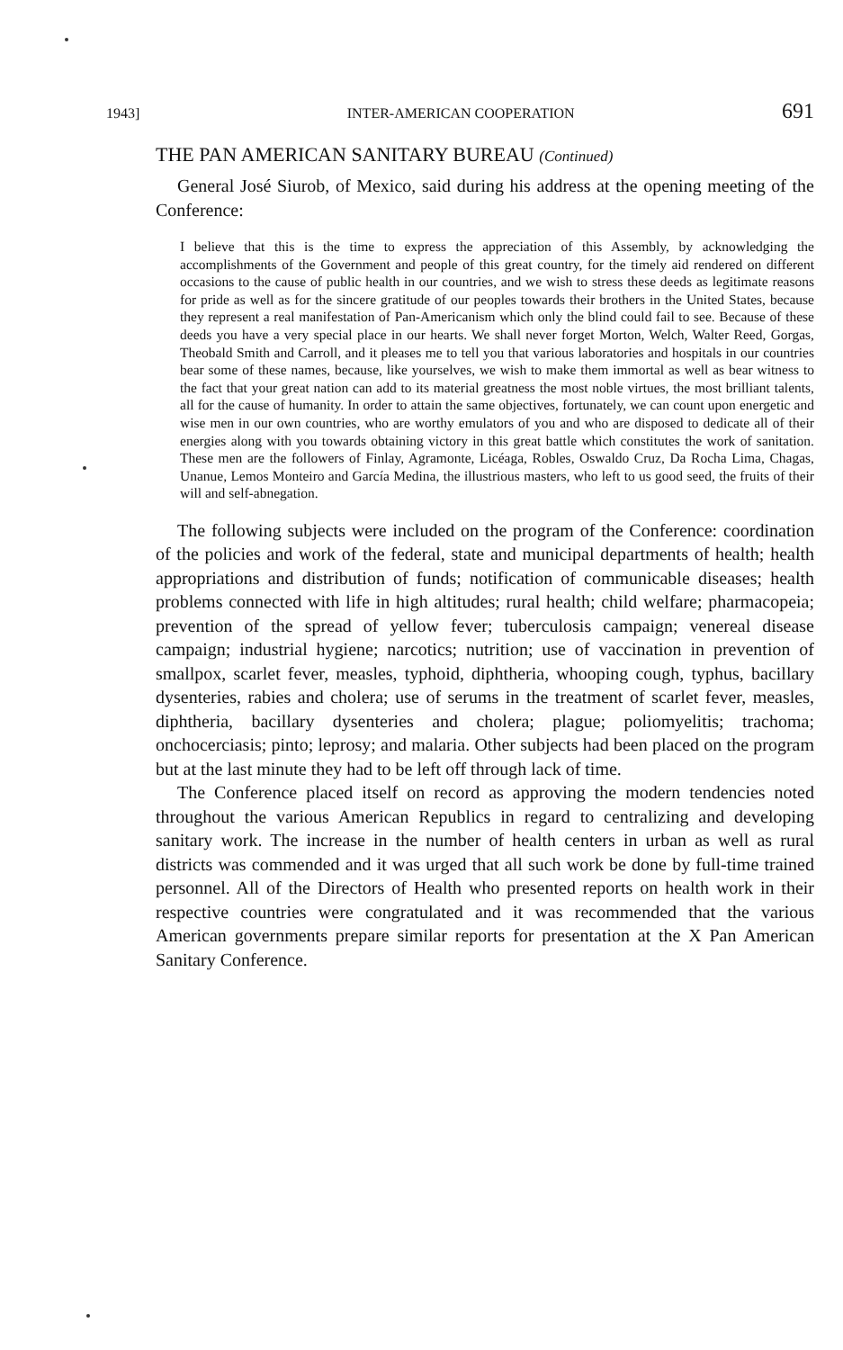1943] INTER-AMERICAN COOPERATION 691
THE PAN AMERICAN SANITARY BUREAU (Continued)
General José Siurob, of Mexico, said during his address at the opening meeting of the Conference:
I believe that this is the time to express the appreciation of this Assembly, by acknowledging the accomplishments of the Government and people of this great country, for the timely aid rendered on different occasions to the cause of public health in our countries, and we wish to stress these deeds as legitimate reasons for pride as well as for the sincere gratitude of our peoples towards their brothers in the United States, because they represent a real manifestation of Pan-Americanism which only the blind could fail to see. Because of these deeds you have a very special place in our hearts. We shall never forget Morton, Welch, Walter Reed, Gorgas, Theobald Smith and Carroll, and it pleases me to tell you that various laboratories and hospitals in our countries bear some of these names, because, like yourselves, we wish to make them immortal as well as bear witness to the fact that your great nation can add to its material greatness the most noble virtues, the most brilliant talents, all for the cause of humanity. In order to attain the same objectives, fortunately, we can count upon energetic and wise men in our own countries, who are worthy emulators of you and who are disposed to dedicate all of their energies along with you towards obtaining victory in this great battle which constitutes the work of sanitation. These men are the followers of Finlay, Agramonte, Licéaga, Robles, Oswaldo Cruz, Da Rocha Lima, Chagas, Unanue, Lemos Monteiro and García Medina, the illustrious masters, who left to us good seed, the fruits of their will and self-abnegation.
The following subjects were included on the program of the Conference: coordination of the policies and work of the federal, state and municipal departments of health; health appropriations and distribution of funds; notification of communicable diseases; health problems connected with life in high altitudes; rural health; child welfare; pharmacopeia; prevention of the spread of yellow fever; tuberculosis campaign; venereal disease campaign; industrial hygiene; narcotics; nutrition; use of vaccination in prevention of smallpox, scarlet fever, measles, typhoid, diphtheria, whooping cough, typhus, bacillary dysenteries, rabies and cholera; use of serums in the treatment of scarlet fever, measles, diphtheria, bacillary dysenteries and cholera; plague; poliomyelitis; trachoma; onchocerciasis; pinto; leprosy; and malaria. Other subjects had been placed on the program but at the last minute they had to be left off through lack of time.
The Conference placed itself on record as approving the modern tendencies noted throughout the various American Republics in regard to centralizing and developing sanitary work. The increase in the number of health centers in urban as well as rural districts was commended and it was urged that all such work be done by full-time trained personnel. All of the Directors of Health who presented reports on health work in their respective countries were congratulated and it was recommended that the various American governments prepare similar reports for presentation at the X Pan American Sanitary Conference.